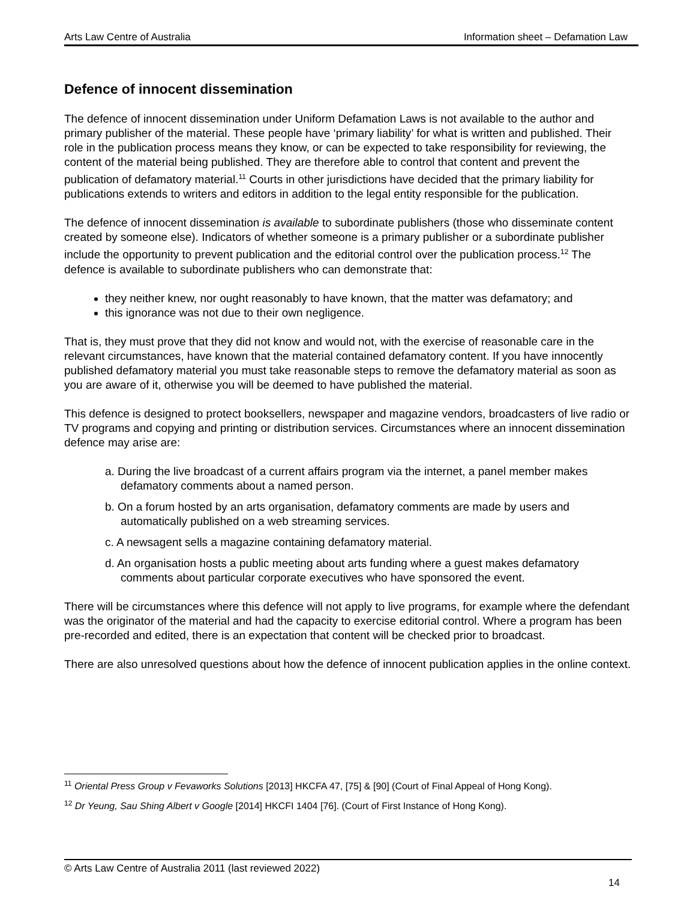Arts Law Centre of Australia Information sheet – Defamation Law
Defence of innocent dissemination
The defence of innocent dissemination under Uniform Defamation Laws is not available to the author and primary publisher of the material. These people have ‘primary liability’ for what is written and published. Their role in the publication process means they know, or can be expected to take responsibility for reviewing, the content of the material being published. They are therefore able to control that content and prevent the publication of defamatory material.<sup>11</sup> Courts in other jurisdictions have decided that the primary liability for publications extends to writers and editors in addition to the legal entity responsible for the publication.
The defence of innocent dissemination is available to subordinate publishers (those who disseminate content created by someone else). Indicators of whether someone is a primary publisher or a subordinate publisher include the opportunity to prevent publication and the editorial control over the publication process.<sup>12</sup> The defence is available to subordinate publishers who can demonstrate that:
they neither knew, nor ought reasonably to have known, that the matter was defamatory; and
this ignorance was not due to their own negligence.
That is, they must prove that they did not know and would not, with the exercise of reasonable care in the relevant circumstances, have known that the material contained defamatory content. If you have innocently published defamatory material you must take reasonable steps to remove the defamatory material as soon as you are aware of it, otherwise you will be deemed to have published the material.
This defence is designed to protect booksellers, newspaper and magazine vendors, broadcasters of live radio or TV programs and copying and printing or distribution services. Circumstances where an innocent dissemination defence may arise are:
a. During the live broadcast of a current affairs program via the internet, a panel member makes defamatory comments about a named person.
b. On a forum hosted by an arts organisation, defamatory comments are made by users and automatically published on a web streaming services.
c. A newsagent sells a magazine containing defamatory material.
d. An organisation hosts a public meeting about arts funding where a guest makes defamatory comments about particular corporate executives who have sponsored the event.
There will be circumstances where this defence will not apply to live programs, for example where the defendant was the originator of the material and had the capacity to exercise editorial control. Where a program has been pre-recorded and edited, there is an expectation that content will be checked prior to broadcast.
There are also unresolved questions about how the defence of innocent publication applies in the online context.
<sup>11</sup> Oriental Press Group v Fevaworks Solutions [2013] HKCFA 47, [75] & [90] (Court of Final Appeal of Hong Kong).
<sup>12</sup> Dr Yeung, Sau Shing Albert v Google [2014] HKCFI 1404 [76]. (Court of First Instance of Hong Kong).
© Arts Law Centre of Australia 2011 (last reviewed 2022)
14